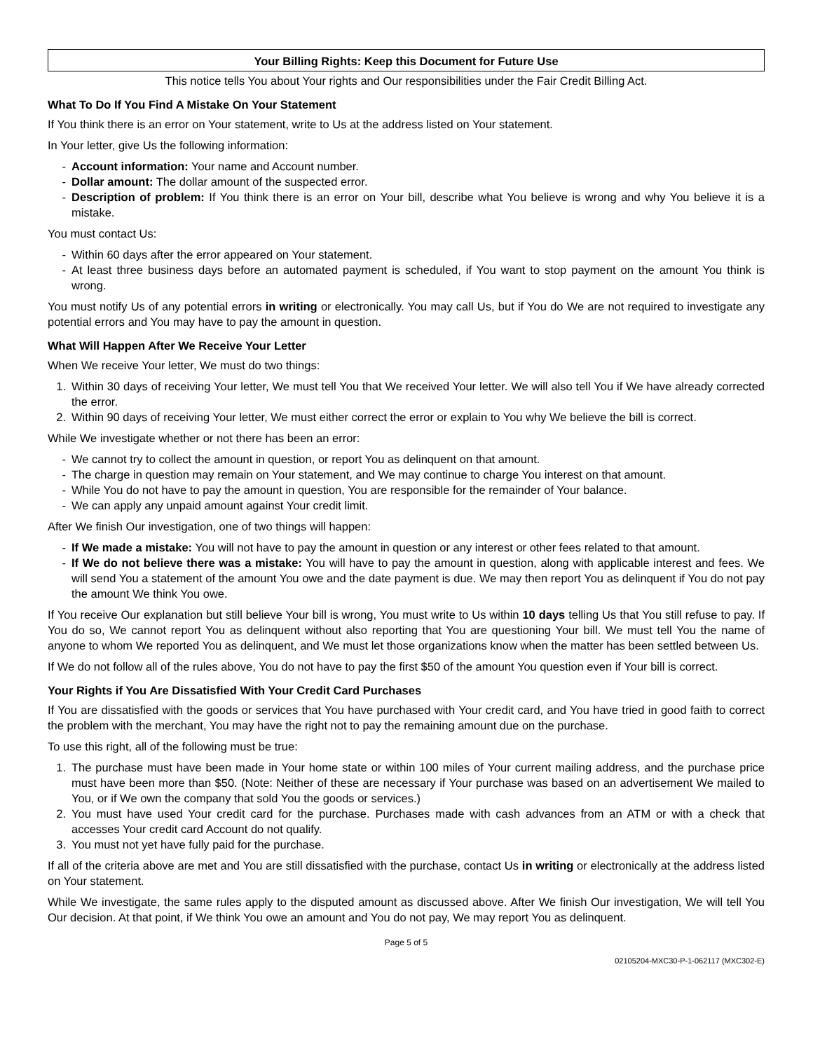Your Billing Rights: Keep this Document for Future Use
This notice tells You about Your rights and Our responsibilities under the Fair Credit Billing Act.
What To Do If You Find A Mistake On Your Statement
If You think there is an error on Your statement, write to Us at the address listed on Your statement.
In Your letter, give Us the following information:
- Account information: Your name and Account number.
- Dollar amount: The dollar amount of the suspected error.
- Description of problem: If You think there is an error on Your bill, describe what You believe is wrong and why You believe it is a mistake.
You must contact Us:
- Within 60 days after the error appeared on Your statement.
- At least three business days before an automated payment is scheduled, if You want to stop payment on the amount You think is wrong.
You must notify Us of any potential errors in writing or electronically. You may call Us, but if You do We are not required to investigate any potential errors and You may have to pay the amount in question.
What Will Happen After We Receive Your Letter
When We receive Your letter, We must do two things:
1. Within 30 days of receiving Your letter, We must tell You that We received Your letter. We will also tell You if We have already corrected the error.
2. Within 90 days of receiving Your letter, We must either correct the error or explain to You why We believe the bill is correct.
While We investigate whether or not there has been an error:
- We cannot try to collect the amount in question, or report You as delinquent on that amount.
- The charge in question may remain on Your statement, and We may continue to charge You interest on that amount.
- While You do not have to pay the amount in question, You are responsible for the remainder of Your balance.
- We can apply any unpaid amount against Your credit limit.
After We finish Our investigation, one of two things will happen:
- If We made a mistake: You will not have to pay the amount in question or any interest or other fees related to that amount.
- If We do not believe there was a mistake: You will have to pay the amount in question, along with applicable interest and fees. We will send You a statement of the amount You owe and the date payment is due. We may then report You as delinquent if You do not pay the amount We think You owe.
If You receive Our explanation but still believe Your bill is wrong, You must write to Us within 10 days telling Us that You still refuse to pay. If You do so, We cannot report You as delinquent without also reporting that You are questioning Your bill. We must tell You the name of anyone to whom We reported You as delinquent, and We must let those organizations know when the matter has been settled between Us.
If We do not follow all of the rules above, You do not have to pay the first $50 of the amount You question even if Your bill is correct.
Your Rights if You Are Dissatisfied With Your Credit Card Purchases
If You are dissatisfied with the goods or services that You have purchased with Your credit card, and You have tried in good faith to correct the problem with the merchant, You may have the right not to pay the remaining amount due on the purchase.
To use this right, all of the following must be true:
1. The purchase must have been made in Your home state or within 100 miles of Your current mailing address, and the purchase price must have been more than $50. (Note: Neither of these are necessary if Your purchase was based on an advertisement We mailed to You, or if We own the company that sold You the goods or services.)
2. You must have used Your credit card for the purchase. Purchases made with cash advances from an ATM or with a check that accesses Your credit card Account do not qualify.
3. You must not yet have fully paid for the purchase.
If all of the criteria above are met and You are still dissatisfied with the purchase, contact Us in writing or electronically at the address listed on Your statement.
While We investigate, the same rules apply to the disputed amount as discussed above. After We finish Our investigation, We will tell You Our decision. At that point, if We think You owe an amount and You do not pay, We may report You as delinquent.
Page 5 of 5
02105204-MXC30-P-1-062117 (MXC302-E)